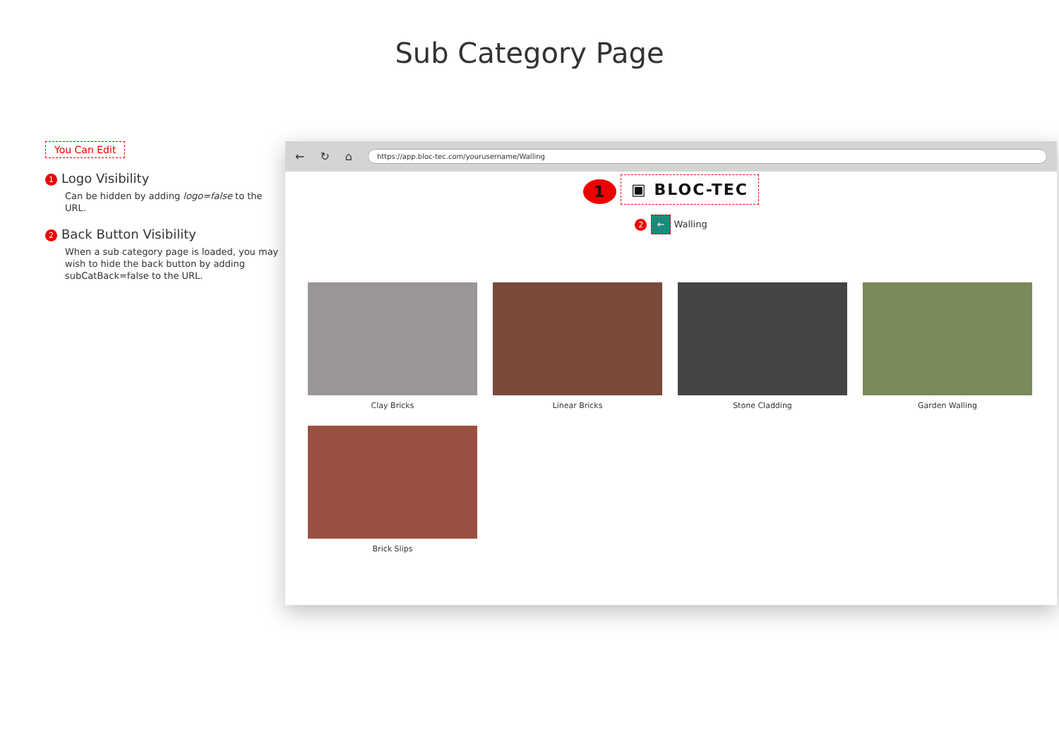Sub Category Page
You Can Edit
1 Logo Visibility
Can be hidden by adding logo=false to the URL.
2 Back Button Visibility
When a sub category page is loaded, you may wish to hide the back button by adding subCatBack=false to the URL.
← ↻ ⌂
https://app.bloc-tec.com/yourusername/Walling
1 ▣ BLOC-TEC
2 ← Walling
Clay Bricks
Linear Bricks
Stone Cladding
Garden Walling
Brick Slips